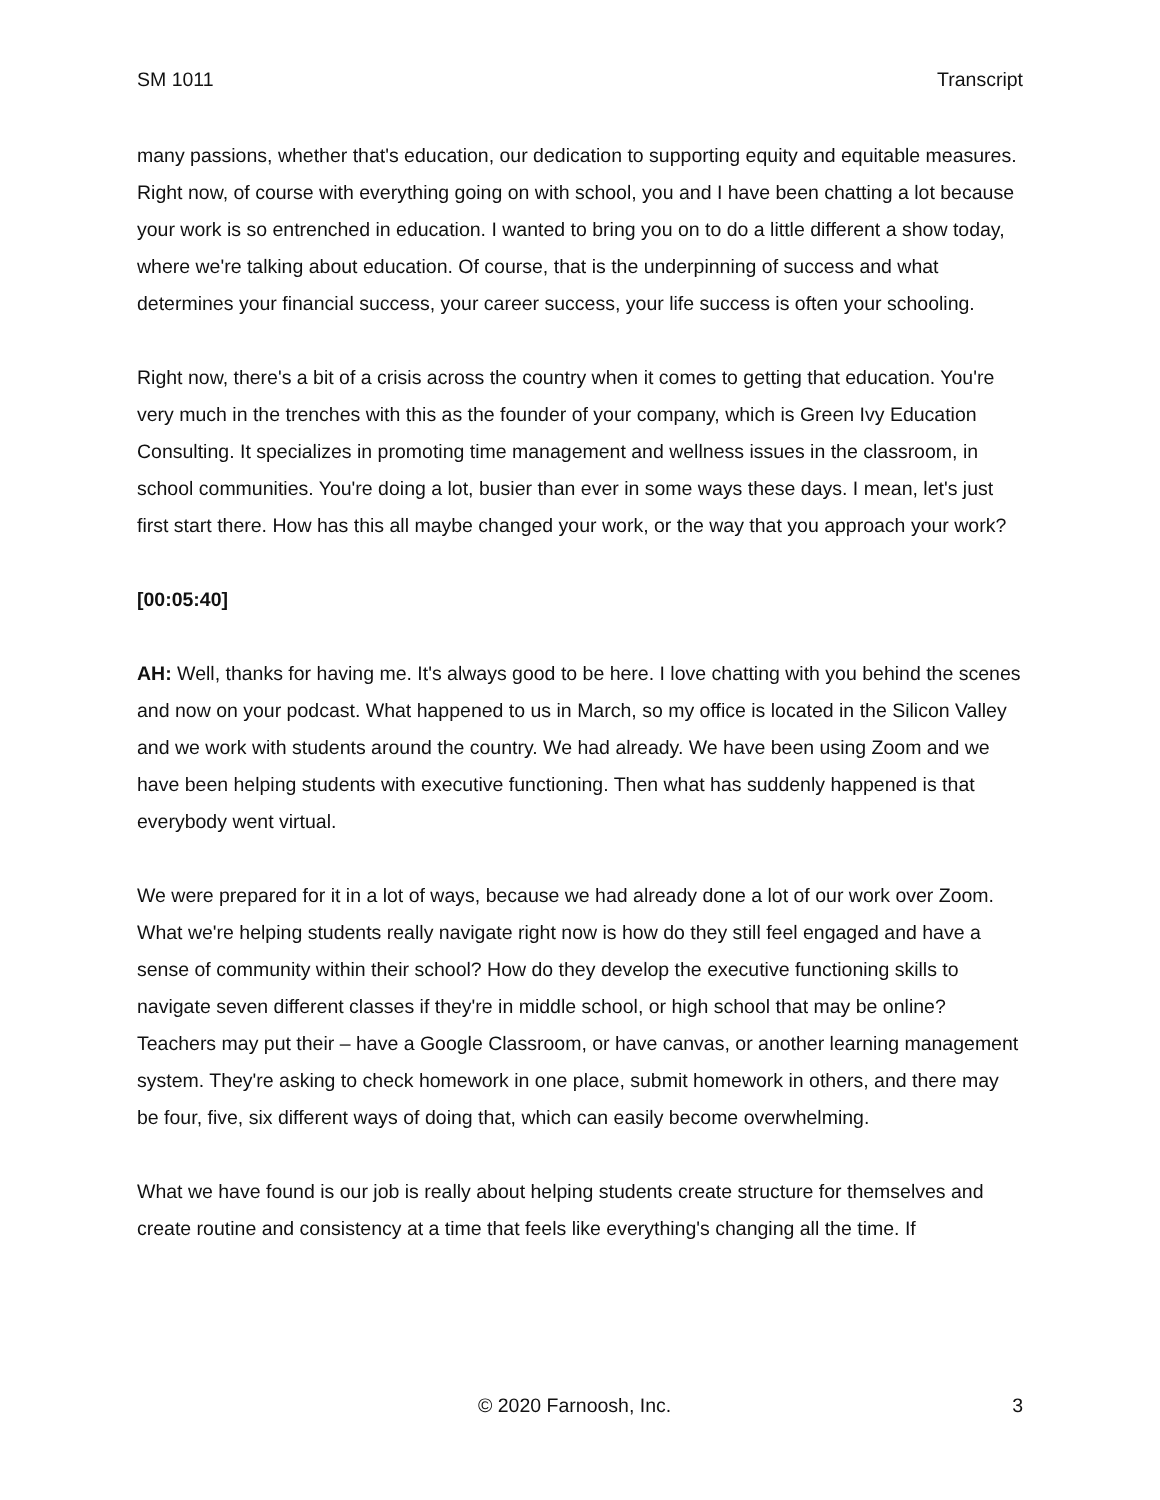SM 1011 Transcript
many passions, whether that's education, our dedication to supporting equity and equitable measures. Right now, of course with everything going on with school, you and I have been chatting a lot because your work is so entrenched in education. I wanted to bring you on to do a little different a show today, where we're talking about education. Of course, that is the underpinning of success and what determines your financial success, your career success, your life success is often your schooling.
Right now, there's a bit of a crisis across the country when it comes to getting that education. You're very much in the trenches with this as the founder of your company, which is Green Ivy Education Consulting. It specializes in promoting time management and wellness issues in the classroom, in school communities. You're doing a lot, busier than ever in some ways these days. I mean, let's just first start there. How has this all maybe changed your work, or the way that you approach your work?
[00:05:40]
AH: Well, thanks for having me. It's always good to be here. I love chatting with you behind the scenes and now on your podcast. What happened to us in March, so my office is located in the Silicon Valley and we work with students around the country. We had already. We have been using Zoom and we have been helping students with executive functioning. Then what has suddenly happened is that everybody went virtual.
We were prepared for it in a lot of ways, because we had already done a lot of our work over Zoom. What we're helping students really navigate right now is how do they still feel engaged and have a sense of community within their school? How do they develop the executive functioning skills to navigate seven different classes if they're in middle school, or high school that may be online? Teachers may put their – have a Google Classroom, or have canvas, or another learning management system. They're asking to check homework in one place, submit homework in others, and there may be four, five, six different ways of doing that, which can easily become overwhelming.
What we have found is our job is really about helping students create structure for themselves and create routine and consistency at a time that feels like everything's changing all the time. If
© 2020 Farnoosh, Inc. 3